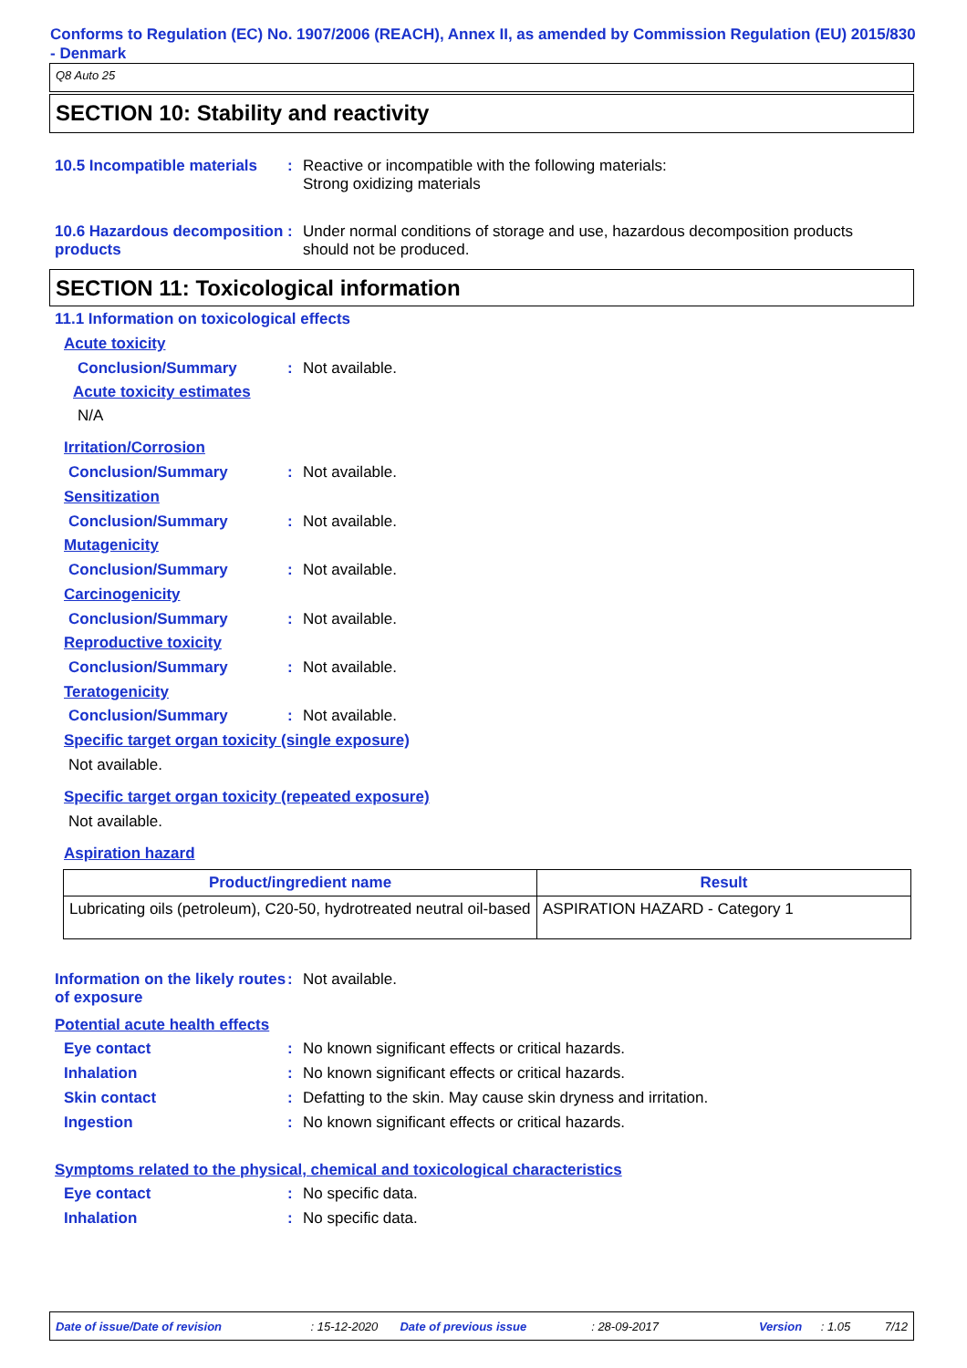Conforms to Regulation (EC) No. 1907/2006 (REACH), Annex II, as amended by Commission Regulation (EU) 2015/830 - Denmark
Q8 Auto 25
SECTION 10: Stability and reactivity
10.5 Incompatible materials
: Reactive or incompatible with the following materials:
Strong oxidizing materials
10.6 Hazardous decomposition products
: Under normal conditions of storage and use, hazardous decomposition products should not be produced.
SECTION 11: Toxicological information
11.1 Information on toxicological effects
Acute toxicity
Conclusion/Summary : Not available.
Acute toxicity estimates
N/A
Irritation/Corrosion
Conclusion/Summary : Not available.
Sensitization
Conclusion/Summary : Not available.
Mutagenicity
Conclusion/Summary : Not available.
Carcinogenicity
Conclusion/Summary : Not available.
Reproductive toxicity
Conclusion/Summary : Not available.
Teratogenicity
Conclusion/Summary : Not available.
Specific target organ toxicity (single exposure)
Not available.
Specific target organ toxicity (repeated exposure)
Not available.
Aspiration hazard
| Product/ingredient name | Result |
| --- | --- |
| Lubricating oils (petroleum), C20-50, hydrotreated neutral oil-based | ASPIRATION HAZARD - Category 1 |
Information on the likely routes of exposure
: Not available.
Potential acute health effects
Eye contact : No known significant effects or critical hazards.
Inhalation : No known significant effects or critical hazards.
Skin contact : Defatting to the skin. May cause skin dryness and irritation.
Ingestion : No known significant effects or critical hazards.
Symptoms related to the physical, chemical and toxicological characteristics
Eye contact : No specific data.
Inhalation : No specific data.
Date of issue/Date of revision: 15-12-2020 Date of previous issue: 28-09-2017 Version: 1.05 7/12